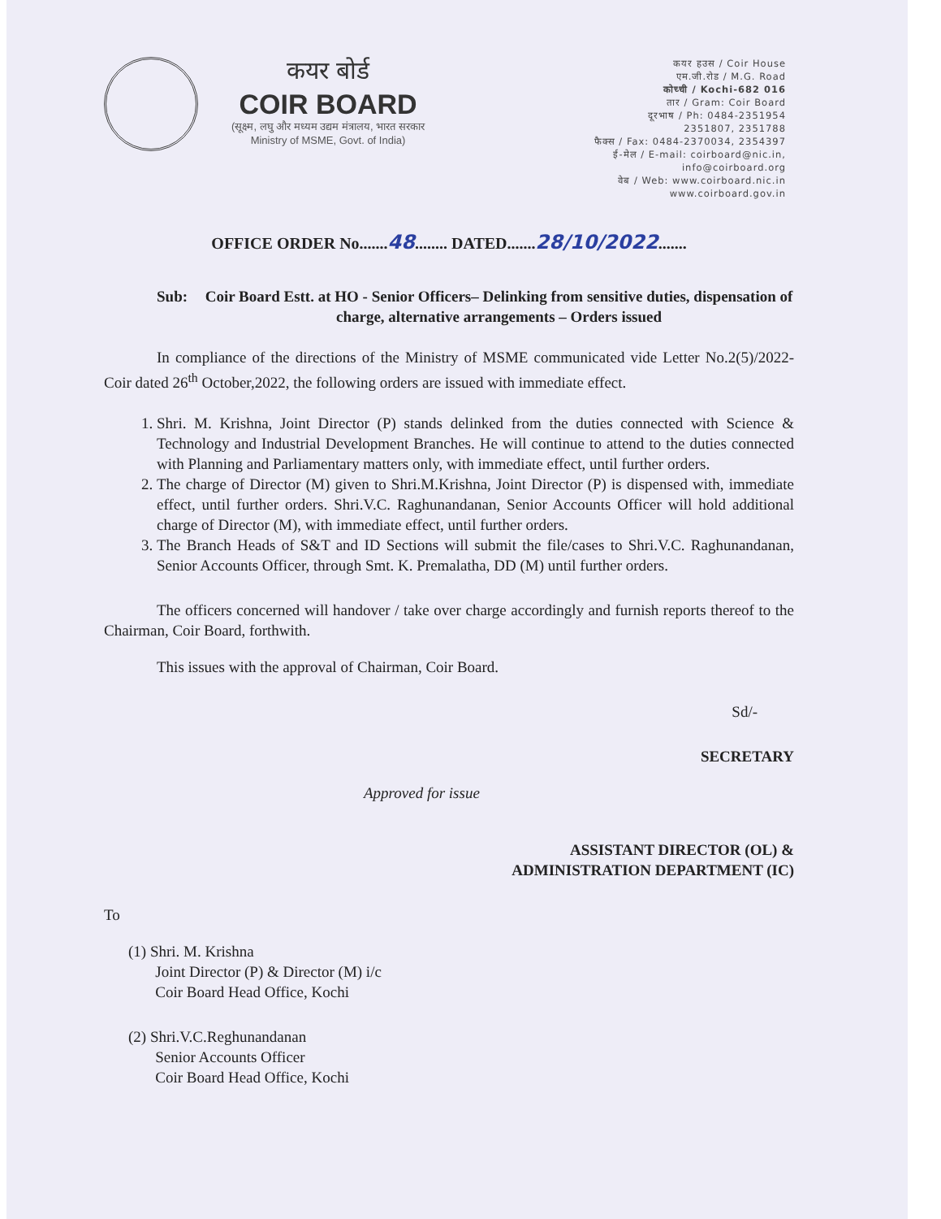कयर बोर्ड
COIR BOARD
(सूक्ष्म, लघु और मध्यम उद्यम मंत्रालय, भारत सरकार
Ministry of MSME, Govt. of India)
कयर हउस / Coir House
एम.जी.रोड / M.G. Road
कोच्ची / Kochi-682 016
तार / Gram: Coir Board
दूरभाष / Ph: 0484-2351954
2351807, 2351788
फैक्स / Fax: 0484-2370034, 2354397
ई-मेल / E-mail: coirboard@nic.in,
info@coirboard.org
वेब / Web: www.coirboard.nic.in
www.coirboard.gov.in
OFFICE ORDER No.......48........ DATED.......28/10/2022.......
Sub: Coir Board Estt. at HO - Senior Officers– Delinking from sensitive duties, dispensation of charge, alternative arrangements – Orders issued
In compliance of the directions of the Ministry of MSME communicated vide Letter No.2(5)/2022-Coir dated 26<sup>th</sup> October,2022, the following orders are issued with immediate effect.
1. Shri. M. Krishna, Joint Director (P) stands delinked from the duties connected with Science & Technology and Industrial Development Branches. He will continue to attend to the duties connected with Planning and Parliamentary matters only, with immediate effect, until further orders.
2. The charge of Director (M) given to Shri.M.Krishna, Joint Director (P) is dispensed with, immediate effect, until further orders. Shri.V.C. Raghunandanan, Senior Accounts Officer will hold additional charge of Director (M), with immediate effect, until further orders.
3. The Branch Heads of S&T and ID Sections will submit the file/cases to Shri.V.C. Raghunandanan, Senior Accounts Officer, through Smt. K. Premalatha, DD (M) until further orders.
The officers concerned will handover / take over charge accordingly and furnish reports thereof to the Chairman, Coir Board, forthwith.
This issues with the approval of Chairman, Coir Board.
Sd/-
SECRETARY
Approved for issue
ASSISTANT DIRECTOR (OL) &
ADMINISTRATION DEPARTMENT (IC)
To
(1) Shri. M. Krishna
Joint Director (P) & Director (M) i/c
Coir Board Head Office, Kochi
(2) Shri.V.C.Reghunandanan
Senior Accounts Officer
Coir Board Head Office, Kochi